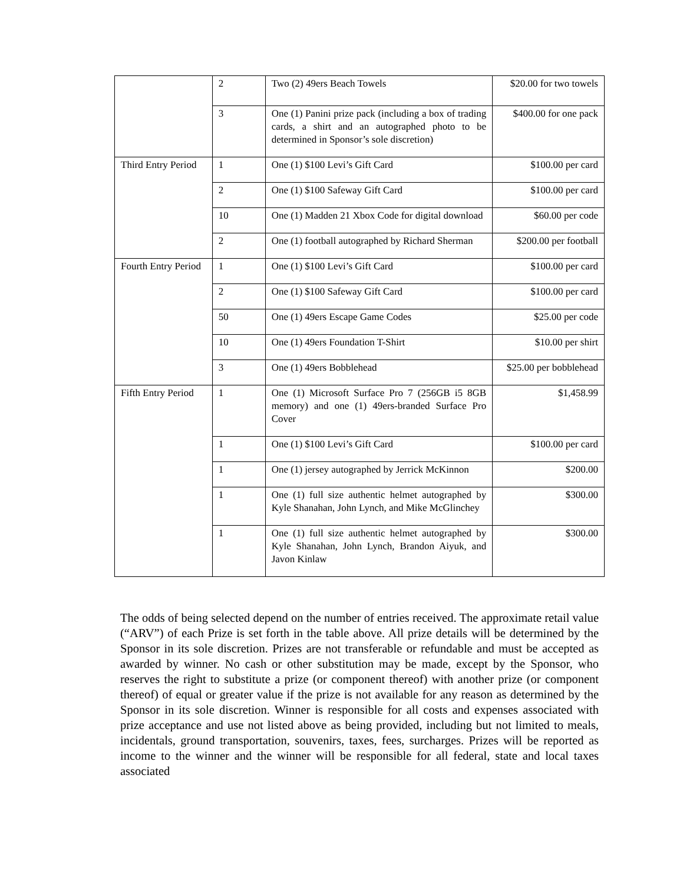| | 2 | Two (2) 49ers Beach Towels | $20.00 for two towels |
| | 3 | One (1) Panini prize pack (including a box of trading cards, a shirt and an autographed photo to be determined in Sponsor’s sole discretion) | $400.00 for one pack |
| Third Entry Period | 1 | One (1) $100 Levi’s Gift Card | $100.00 per card |
| | 2 | One (1) $100 Safeway Gift Card | $100.00 per card |
| | 10 | One (1) Madden 21 Xbox Code for digital download | $60.00 per code |
| | 2 | One (1) football autographed by Richard Sherman | $200.00 per football |
| Fourth Entry Period | 1 | One (1) $100 Levi’s Gift Card | $100.00 per card |
| | 2 | One (1) $100 Safeway Gift Card | $100.00 per card |
| | 50 | One (1) 49ers Escape Game Codes | $25.00 per code |
| | 10 | One (1) 49ers Foundation T-Shirt | $10.00 per shirt |
| | 3 | One (1) 49ers Bobblehead | $25.00 per bobblehead |
| Fifth Entry Period | 1 | One (1) Microsoft Surface Pro 7 (256GB i5 8GB memory) and one (1) 49ers-branded Surface Pro Cover | $1,458.99 |
| | 1 | One (1) $100 Levi’s Gift Card | $100.00 per card |
| | 1 | One (1) jersey autographed by Jerrick McKinnon | $200.00 |
| | 1 | One (1) full size authentic helmet autographed by Kyle Shanahan, John Lynch, and Mike McGlinchey | $300.00 |
| | 1 | One (1) full size authentic helmet autographed by Kyle Shanahan, John Lynch, Brandon Aiyuk, and Javon Kinlaw | $300.00 |
The odds of being selected depend on the number of entries received. The approximate retail value (“ARV”) of each Prize is set forth in the table above. All prize details will be determined by the Sponsor in its sole discretion. Prizes are not transferable or refundable and must be accepted as awarded by winner. No cash or other substitution may be made, except by the Sponsor, who reserves the right to substitute a prize (or component thereof) with another prize (or component thereof) of equal or greater value if the prize is not available for any reason as determined by the Sponsor in its sole discretion. Winner is responsible for all costs and expenses associated with prize acceptance and use not listed above as being provided, including but not limited to meals, incidentals, ground transportation, souvenirs, taxes, fees, surcharges. Prizes will be reported as income to the winner and the winner will be responsible for all federal, state and local taxes associated